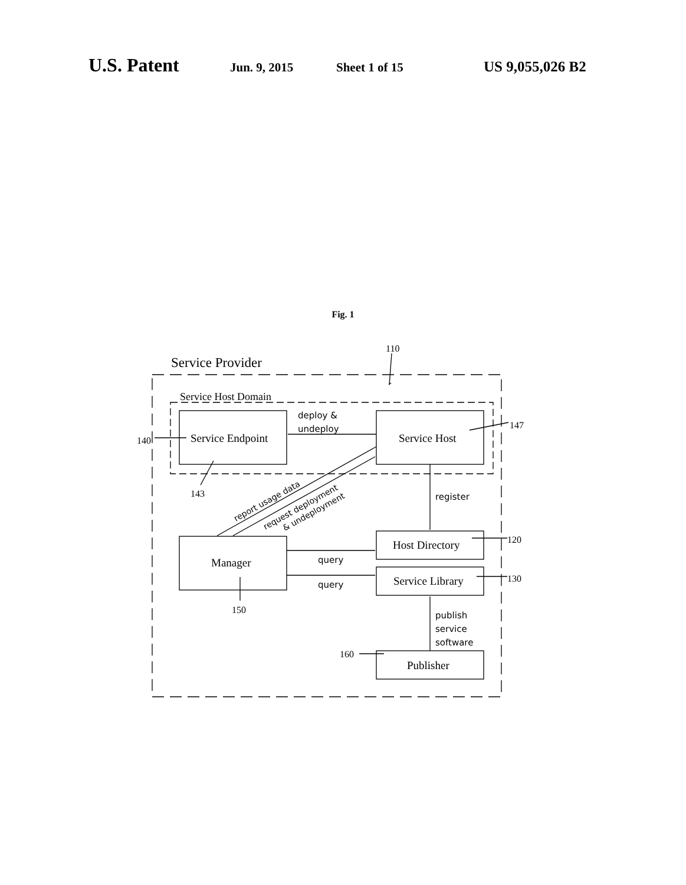U.S. Patent Jun. 9, 2015 Sheet 1 of 15 US 9,055,026 B2
Fig. 1
Service Provider
110
Service Host Domain
Service Endpoint
Service Host
140
147
143
deploy &
undeploy
register
report usage data
request deployment
& undeployment
Manager
Host Directory
Service Library
120
130
query
query
150
publish
service
software
160
Publisher